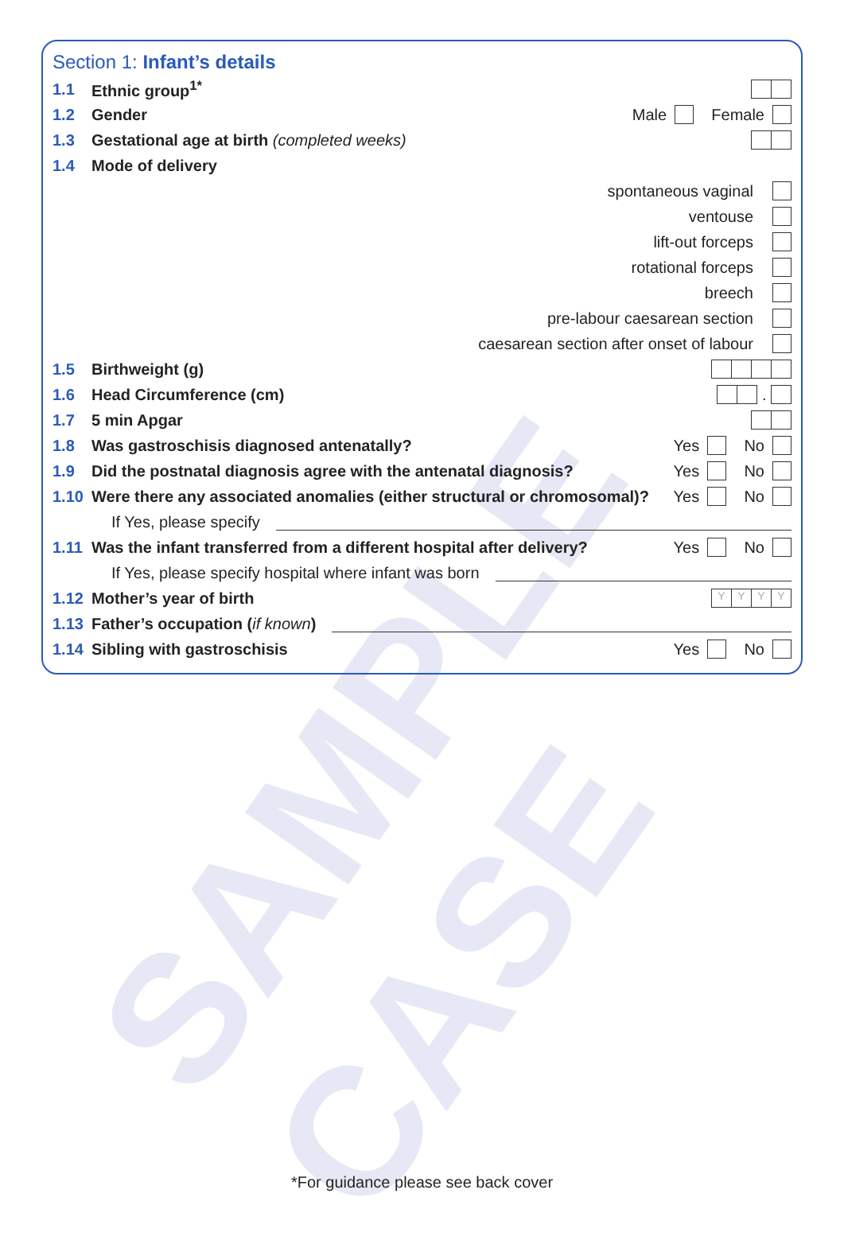SAMPLE CASE
Section 1: Infant’s details
1.1 Ethnic group<sup>1*</sup>
1.2 Gender Male Female
1.3 Gestational age at birth (completed weeks)
1.4 Mode of delivery
spontaneous vaginal
ventouse
lift-out forceps
rotational forceps
breech
pre-labour caesarean section
caesarean section after onset of labour
1.5 Birthweight (g)
1.6 Head Circumference (cm) .
1.7 5 min Apgar
1.8 Was gastroschisis diagnosed antenatally? Yes No
1.9 Did the postnatal diagnosis agree with the antenatal diagnosis? Yes No
1.10 Were there any associated anomalies (either structural or chromosomal)? Yes No
If Yes, please specify
1.11 Was the infant transferred from a different hospital after delivery? Yes No
If Yes, please specify hospital where infant was born
1.12 Mother’s year of birth YYYY
1.13 Father’s occupation (if known)
1.14 Sibling with gastroschisis Yes No
*For guidance please see back cover